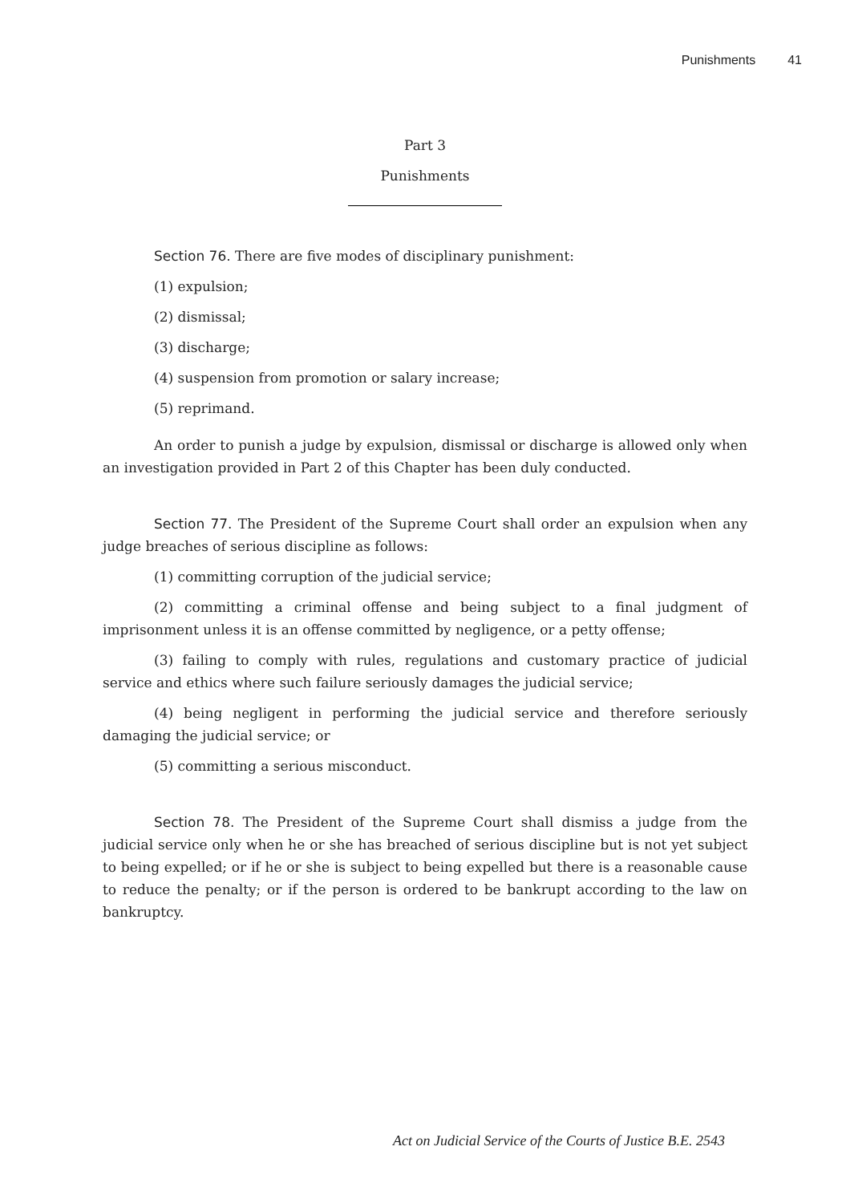Punishments 41
Part 3
Punishments
Section 76. There are five modes of disciplinary punishment:
(1) expulsion;
(2) dismissal;
(3) discharge;
(4) suspension from promotion or salary increase;
(5) reprimand.
An order to punish a judge by expulsion, dismissal or discharge is allowed only when an investigation provided in Part 2 of this Chapter has been duly conducted.
Section 77. The President of the Supreme Court shall order an expulsion when any judge breaches of serious discipline as follows:
(1) committing corruption of the judicial service;
(2) committing a criminal offense and being subject to a final judgment of imprisonment unless it is an offense committed by negligence, or a petty offense;
(3) failing to comply with rules, regulations and customary practice of judicial service and ethics where such failure seriously damages the judicial service;
(4) being negligent in performing the judicial service and therefore seriously damaging the judicial service; or
(5) committing a serious misconduct.
Section 78. The President of the Supreme Court shall dismiss a judge from the judicial service only when he or she has breached of serious discipline but is not yet subject to being expelled; or if he or she is subject to being expelled but there is a reasonable cause to reduce the penalty; or if the person is ordered to be bankrupt according to the law on bankruptcy.
Act on Judicial Service of the Courts of Justice B.E. 2543